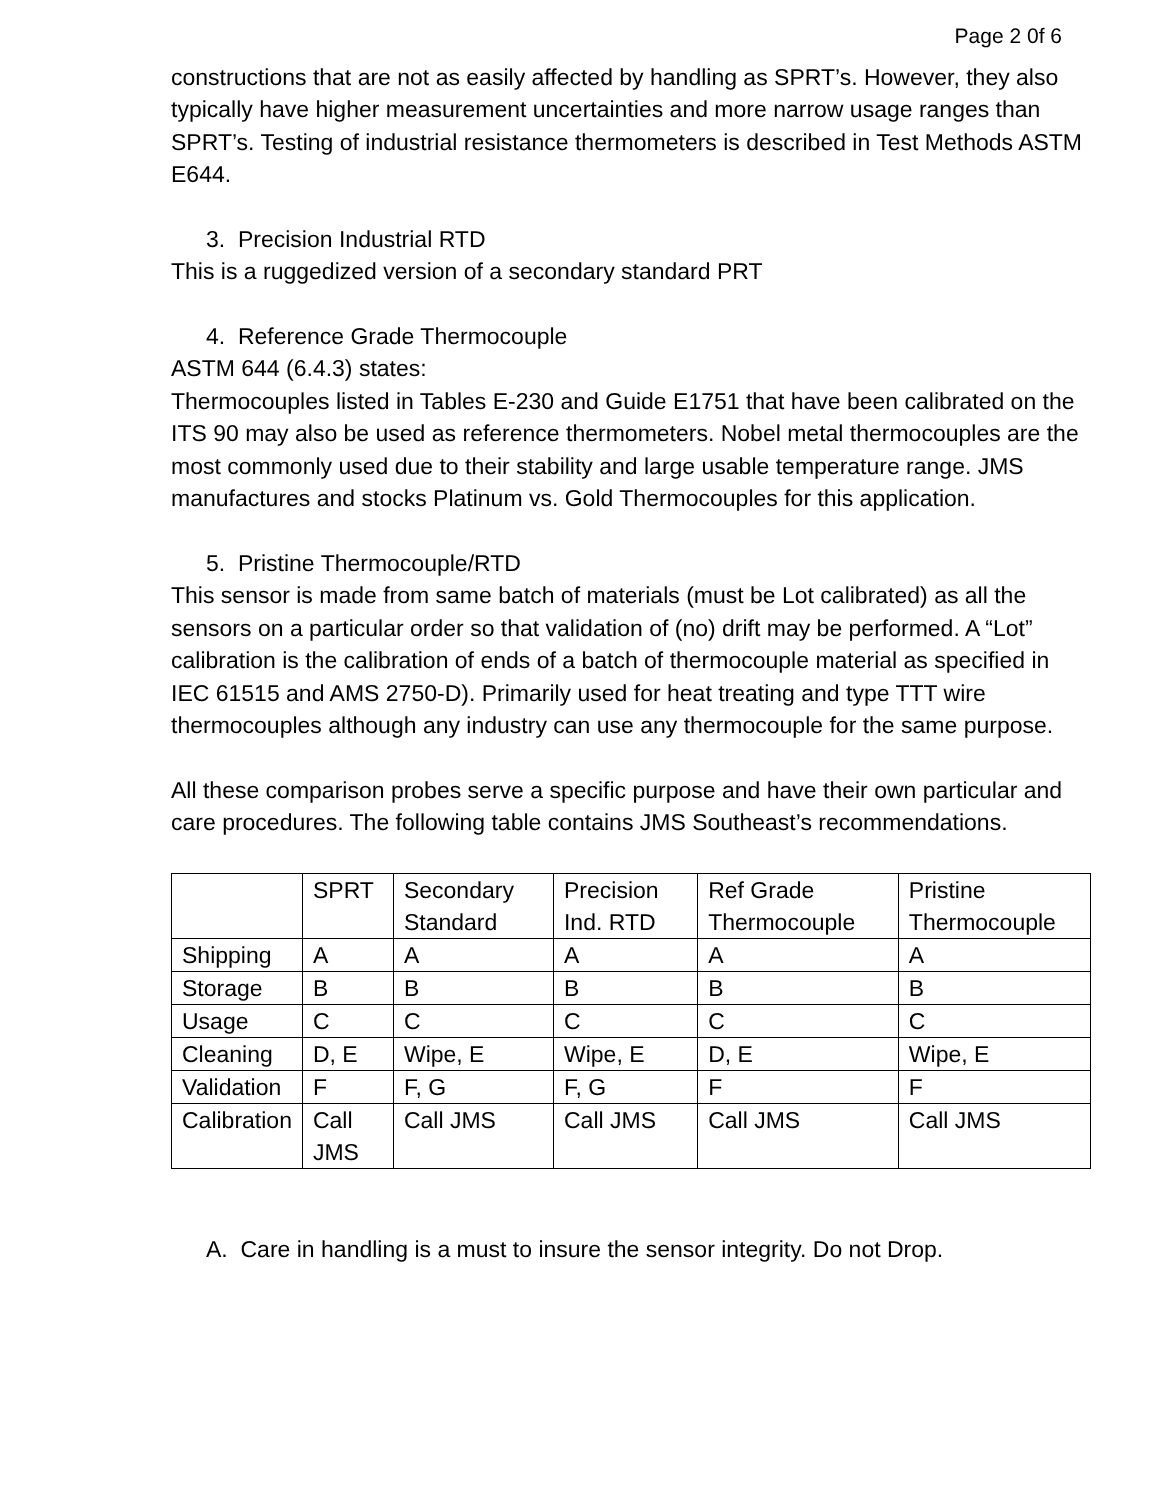Page 2 0f 6
constructions that are not as easily affected by handling as SPRT’s. However, they also typically have higher measurement uncertainties and more narrow usage ranges than SPRT’s. Testing of industrial resistance thermometers is described in Test Methods ASTM E644.
3. Precision Industrial RTD
This is a ruggedized version of a secondary standard PRT
4. Reference Grade Thermocouple
ASTM 644 (6.4.3) states:
Thermocouples listed in Tables E-230 and Guide E1751 that have been calibrated on the ITS 90 may also be used as reference thermometers. Nobel metal thermocouples are the most commonly used due to their stability and large usable temperature range. JMS manufactures and stocks Platinum vs. Gold Thermocouples for this application.
5. Pristine Thermocouple/RTD
This sensor is made from same batch of materials (must be Lot calibrated) as all the sensors on a particular order so that validation of (no) drift may be performed. A “Lot” calibration is the calibration of ends of a batch of thermocouple material as specified in IEC 61515 and AMS 2750-D). Primarily used for heat treating and type TTT wire thermocouples although any industry can use any thermocouple for the same purpose.
All these comparison probes serve a specific purpose and have their own particular and care procedures. The following table contains JMS Southeast’s recommendations.
| | SPRT | Secondary Standard | Precision Ind. RTD | Ref Grade Thermocouple | Pristine Thermocouple |
| Shipping | A | A | A | A | A |
| Storage | B | B | B | B | B |
| Usage | C | C | C | C | C |
| Cleaning | D, E | Wipe, E | Wipe, E | D, E | Wipe, E |
| Validation | F | F, G | F, G | F | F |
| Calibration | Call JMS | Call JMS | Call JMS | Call JMS | Call JMS |
A. Care in handling is a must to insure the sensor integrity. Do not Drop.